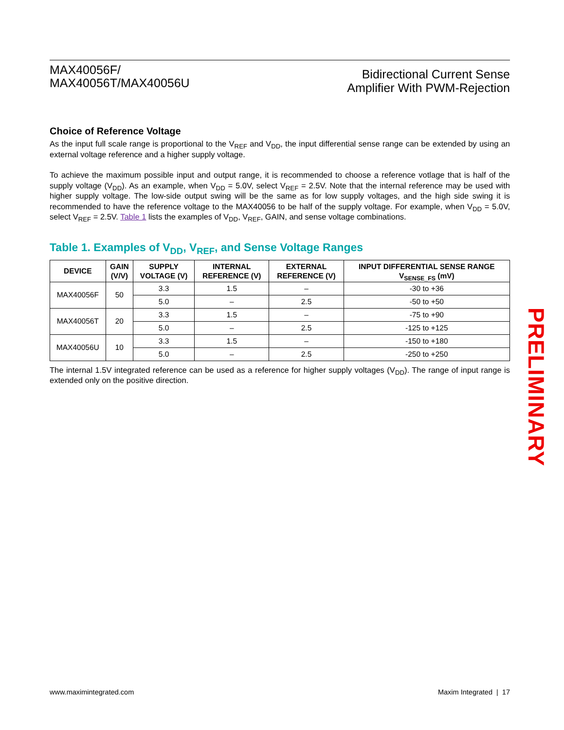MAX40056F/
MAX40056T/MAX40056U
Bidirectional Current Sense
Amplifier With PWM-Rejection
Choice of Reference Voltage
As the input full scale range is proportional to the V<sub>REF</sub> and V<sub>DD</sub>, the input differential sense range can be extended by using an external voltage reference and a higher supply voltage.
To achieve the maximum possible input and output range, it is recommended to choose a reference votlage that is half of the supply voltage (V<sub>DD</sub>). As an example, when V<sub>DD</sub> = 5.0V, select V<sub>REF</sub> = 2.5V. Note that the internal reference may be used with higher supply voltage. The low-side output swing will be the same as for low supply voltages, and the high side swing it is recommended to have the reference voltage to the MAX40056 to be half of the supply voltage. For example, when V<sub>DD</sub> = 5.0V, select V<sub>REF</sub> = 2.5V. Table 1 lists the examples of V<sub>DD</sub>, V<sub>REF</sub>, GAIN, and sense voltage combinations.
Table 1. Examples of V<sub>DD</sub>, V<sub>REF</sub>, and Sense Voltage Ranges
| DEVICE | GAIN (V/V) | SUPPLY VOLTAGE (V) | INTERNAL REFERENCE (V) | EXTERNAL REFERENCE (V) | INPUT DIFFERENTIAL SENSE RANGE V<sub>SENSE_FS</sub> (mV) |
| --- | --- | --- | --- | --- | --- |
| MAX40056F | 50 | 3.3 | 1.5 | – | -30 to +36 |
| | | 5.0 | – | 2.5 | -50 to +50 |
| MAX40056T | 20 | 3.3 | 1.5 | – | -75 to +90 |
| | | 5.0 | – | 2.5 | -125 to +125 |
| MAX40056U | 10 | 3.3 | 1.5 | – | -150 to +180 |
| | | 5.0 | – | 2.5 | -250 to +250 |
The internal 1.5V integrated reference can be used as a reference for higher supply voltages (V<sub>DD</sub>). The range of input range is extended only on the positive direction.
PRELIMINARY
www.maximintegrated.com Maxim Integrated | 17